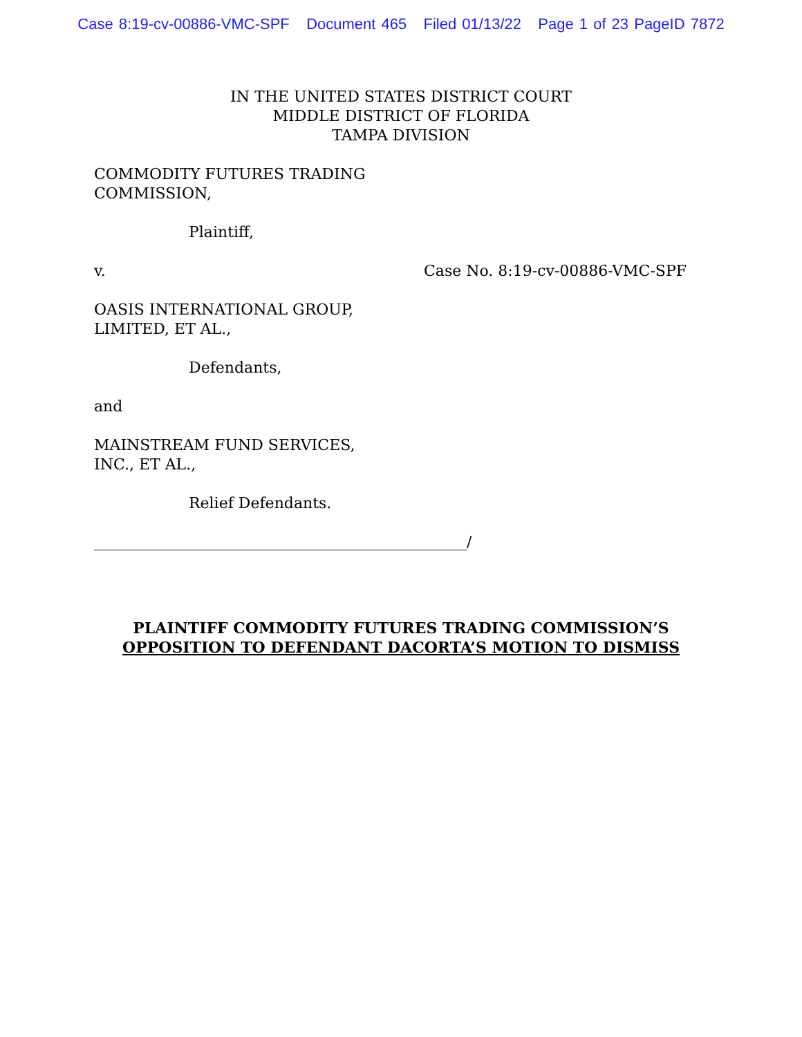Case 8:19-cv-00886-VMC-SPF Document 465 Filed 01/13/22 Page 1 of 23 PageID 7872
IN THE UNITED STATES DISTRICT COURT
MIDDLE DISTRICT OF FLORIDA
TAMPA DIVISION
COMMODITY FUTURES TRADING
COMMISSION,
Plaintiff,
v. Case No. 8:19-cv-00886-VMC-SPF
OASIS INTERNATIONAL GROUP,
LIMITED, ET AL.,
Defendants,
and
MAINSTREAM FUND SERVICES,
INC., ET AL.,
Relief Defendants.
_________________________________________________/
PLAINTIFF COMMODITY FUTURES TRADING COMMISSION’S
OPPOSITION TO DEFENDANT DACORTA’S MOTION TO DISMISS